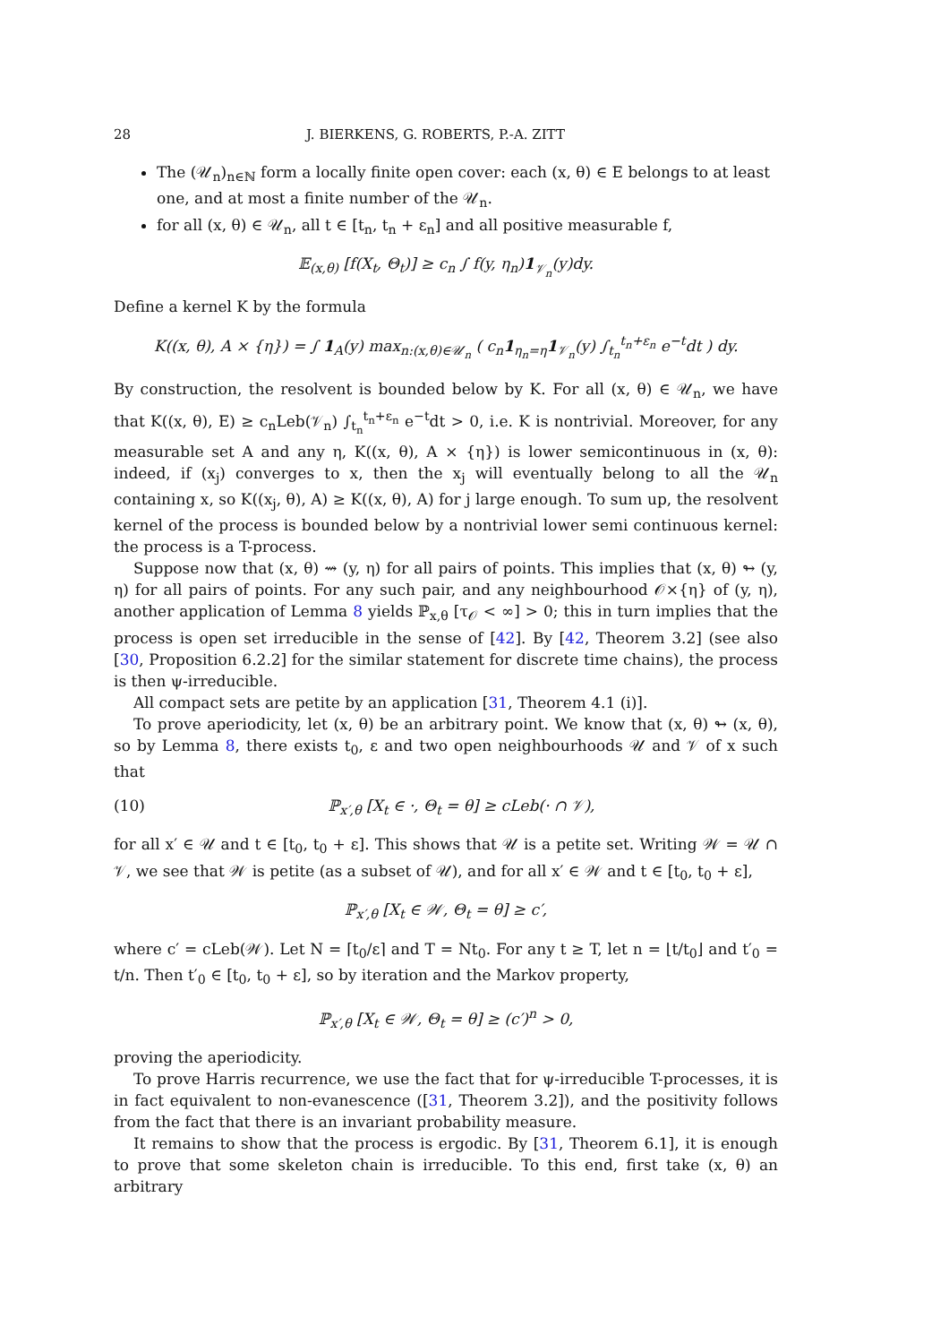28 J. BIERKENS, G. ROBERTS, P.-A. ZITT
The (𝒰<sub>n</sub>)<sub>n∈ℕ</sub> form a locally finite open cover: each (x, θ) ∈ E belongs to at least one, and at most a finite number of the 𝒰<sub>n</sub>.
for all (x, θ) ∈ 𝒰<sub>n</sub>, all t ∈ [t<sub>n</sub>, t<sub>n</sub> + ε<sub>n</sub>] and all positive measurable f,
𝔼<sub>(x,θ)</sub> [f(X<sub>t</sub>, Θ<sub>t</sub>)] ≥ c<sub>n</sub> ∫ f(y, η<sub>n</sub>)1<sub>𝒱<sub>n</sub></sub>(y)dy.
Define a kernel K by the formula
K((x, θ), A × {η}) = ∫ 1<sub>A</sub>(y) max<sub>n:(x,θ)∈𝒰<sub>n</sub></sub> ( c<sub>n</sub>1<sub>η<sub>n</sub>=η</sub>1<sub>𝒱<sub>n</sub></sub>(y) ∫<sub>t<sub>n</sub></sub><sup>t<sub>n</sub>+ε<sub>n</sub></sup> e<sup>−t</sup>dt ) dy.
By construction, the resolvent is bounded below by K. For all (x, θ) ∈ 𝒰<sub>n</sub>, we have that K((x, θ), E) ≥ c<sub>n</sub>Leb(𝒱<sub>n</sub>) ∫<sub>t<sub>n</sub></sub><sup>t<sub>n</sub>+ε<sub>n</sub></sup> e<sup>−t</sup>dt > 0, i.e. K is nontrivial. Moreover, for any measurable set A and any η, K((x, θ), A × {η}) is lower semicontinuous in (x, θ): indeed, if (x<sub>j</sub>) converges to x, then the x<sub>j</sub> will eventually belong to all the 𝒰<sub>n</sub> containing x, so K((x<sub>j</sub>, θ), A) ≥ K((x, θ), A) for j large enough. To sum up, the resolvent kernel of the process is bounded below by a nontrivial lower semi continuous kernel: the process is a T-process.
Suppose now that (x, θ) ⇝ (y, η) for all pairs of points. This implies that (x, θ) ↬ (y, η) for all pairs of points. For any such pair, and any neighbourhood 𝒪×{η} of (y, η), another application of Lemma 8 yields ℙ<sub>x,θ</sub> [τ<sub>𝒪</sub> < ∞] > 0; this in turn implies that the process is open set irreducible in the sense of [42]. By [42, Theorem 3.2] (see also [30, Proposition 6.2.2] for the similar statement for discrete time chains), the process is then ψ-irreducible.
All compact sets are petite by an application [31, Theorem 4.1 (i)].
To prove aperiodicity, let (x, θ) be an arbitrary point. We know that (x, θ) ↬ (x, θ), so by Lemma 8, there exists t<sub>0</sub>, ε and two open neighbourhoods 𝒰 and 𝒱 of x such that
(10) ℙ<sub>x′,θ</sub> [X<sub>t</sub> ∈ ·, Θ<sub>t</sub> = θ] ≥ cLeb(· ∩ 𝒱),
for all x′ ∈ 𝒰 and t ∈ [t<sub>0</sub>, t<sub>0</sub> + ε]. This shows that 𝒰 is a petite set. Writing 𝒲 = 𝒰 ∩ 𝒱, we see that 𝒲 is petite (as a subset of 𝒰), and for all x′ ∈ 𝒲 and t ∈ [t<sub>0</sub>, t<sub>0</sub> + ε],
ℙ<sub>x′,θ</sub> [X<sub>t</sub> ∈ 𝒲, Θ<sub>t</sub> = θ] ≥ c′,
where c′ = cLeb(𝒲). Let N = ⌈t<sub>0</sub>/ε⌉ and T = Nt<sub>0</sub>. For any t ≥ T, let n = ⌊t/t<sub>0</sub>⌋ and t′<sub>0</sub> = t/n. Then t′<sub>0</sub> ∈ [t<sub>0</sub>, t<sub>0</sub> + ε], so by iteration and the Markov property,
ℙ<sub>x′,θ</sub> [X<sub>t</sub> ∈ 𝒲, Θ<sub>t</sub> = θ] ≥ (c′)<sup>n</sup> > 0,
proving the aperiodicity.
To prove Harris recurrence, we use the fact that for ψ-irreducible T-processes, it is in fact equivalent to non-evanescence ([31, Theorem 3.2]), and the positivity follows from the fact that there is an invariant probability measure.
It remains to show that the process is ergodic. By [31, Theorem 6.1], it is enough to prove that some skeleton chain is irreducible. To this end, first take (x, θ) an arbitrary